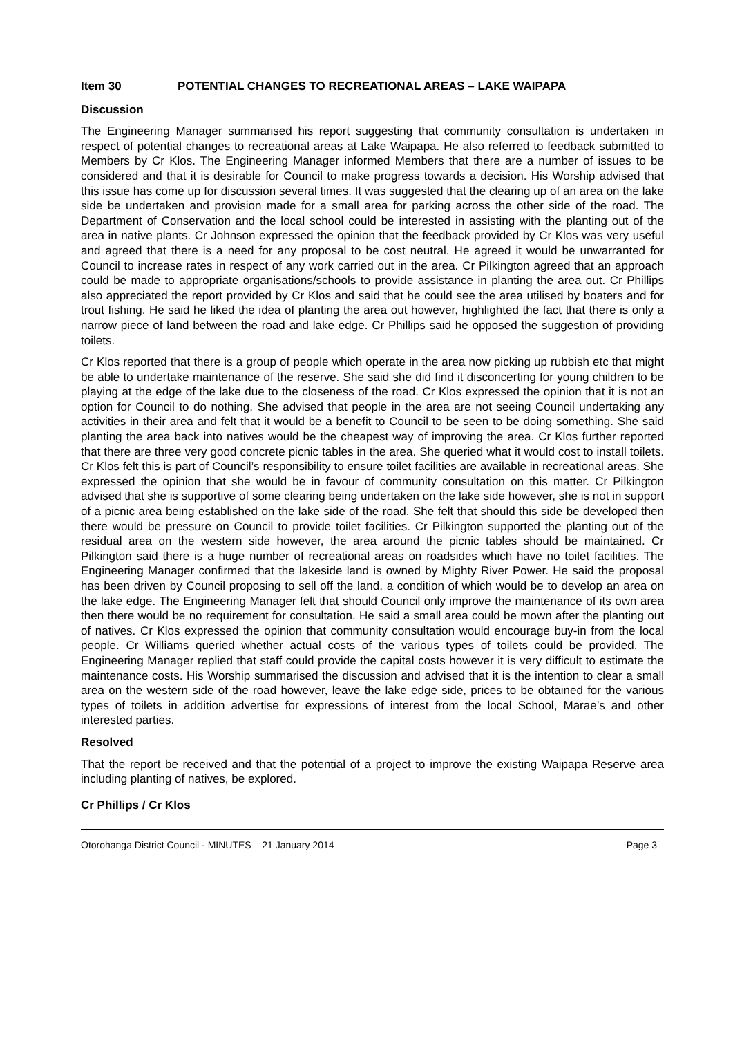Item 30 POTENTIAL CHANGES TO RECREATIONAL AREAS – LAKE WAIPAPA
Discussion
The Engineering Manager summarised his report suggesting that community consultation is undertaken in respect of potential changes to recreational areas at Lake Waipapa. He also referred to feedback submitted to Members by Cr Klos. The Engineering Manager informed Members that there are a number of issues to be considered and that it is desirable for Council to make progress towards a decision. His Worship advised that this issue has come up for discussion several times. It was suggested that the clearing up of an area on the lake side be undertaken and provision made for a small area for parking across the other side of the road. The Department of Conservation and the local school could be interested in assisting with the planting out of the area in native plants. Cr Johnson expressed the opinion that the feedback provided by Cr Klos was very useful and agreed that there is a need for any proposal to be cost neutral. He agreed it would be unwarranted for Council to increase rates in respect of any work carried out in the area. Cr Pilkington agreed that an approach could be made to appropriate organisations/schools to provide assistance in planting the area out. Cr Phillips also appreciated the report provided by Cr Klos and said that he could see the area utilised by boaters and for trout fishing. He said he liked the idea of planting the area out however, highlighted the fact that there is only a narrow piece of land between the road and lake edge. Cr Phillips said he opposed the suggestion of providing toilets.
Cr Klos reported that there is a group of people which operate in the area now picking up rubbish etc that might be able to undertake maintenance of the reserve. She said she did find it disconcerting for young children to be playing at the edge of the lake due to the closeness of the road. Cr Klos expressed the opinion that it is not an option for Council to do nothing. She advised that people in the area are not seeing Council undertaking any activities in their area and felt that it would be a benefit to Council to be seen to be doing something. She said planting the area back into natives would be the cheapest way of improving the area. Cr Klos further reported that there are three very good concrete picnic tables in the area. She queried what it would cost to install toilets. Cr Klos felt this is part of Council’s responsibility to ensure toilet facilities are available in recreational areas. She expressed the opinion that she would be in favour of community consultation on this matter. Cr Pilkington advised that she is supportive of some clearing being undertaken on the lake side however, she is not in support of a picnic area being established on the lake side of the road. She felt that should this side be developed then there would be pressure on Council to provide toilet facilities. Cr Pilkington supported the planting out of the residual area on the western side however, the area around the picnic tables should be maintained. Cr Pilkington said there is a huge number of recreational areas on roadsides which have no toilet facilities. The Engineering Manager confirmed that the lakeside land is owned by Mighty River Power. He said the proposal has been driven by Council proposing to sell off the land, a condition of which would be to develop an area on the lake edge. The Engineering Manager felt that should Council only improve the maintenance of its own area then there would be no requirement for consultation. He said a small area could be mown after the planting out of natives. Cr Klos expressed the opinion that community consultation would encourage buy-in from the local people. Cr Williams queried whether actual costs of the various types of toilets could be provided. The Engineering Manager replied that staff could provide the capital costs however it is very difficult to estimate the maintenance costs. His Worship summarised the discussion and advised that it is the intention to clear a small area on the western side of the road however, leave the lake edge side, prices to be obtained for the various types of toilets in addition advertise for expressions of interest from the local School, Marae’s and other interested parties.
Resolved
That the report be received and that the potential of a project to improve the existing Waipapa Reserve area including planting of natives, be explored.
Cr Phillips / Cr Klos
Otorohanga District Council - MINUTES – 21 January 2014 Page 3